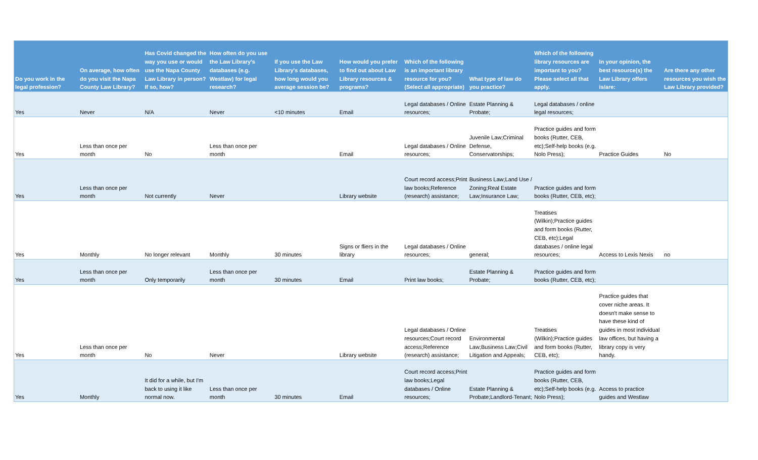| Do you work in the legal profession? | On average, how often do you visit the Napa County Law Library? | Has Covid changed the way you use or would use the Napa County Law Library in person? If so, how? | How often do you use the Law Library's databases (e.g. Westlaw) for legal research? | If you use the Law Library's databases, how long would you average session be? | How would you prefer to find out about Law Library resources & programs? | Which of the following is an important library resource for you? (Select all appropriate) | What type of law do you practice? | Which of the following library resources are important to you? Please select all that apply. | In your opinion, the best resource(s) the Law Library offers is/are: | Are there any other resources you wish the Law Library provided? |
| --- | --- | --- | --- | --- | --- | --- | --- | --- | --- | --- |
| Yes | Never | N/A | Never | <10 minutes | Email | Legal databases / Online resources; | Estate Planning & Probate; | Legal databases / online legal resources; | | |
| Yes | Less than once per month | No | Less than once per month | | Email | Legal databases / Online resources; | Juvenile Law;Criminal Defense, Conservatorships; | Practice guides and form books (Rutter, CEB, etc);Self-help books (e.g. Nolo Press); | Practice Guides | No |
| Yes | Less than once per month | Not currently | Never | | Library website | Court record access;Print law books;Reference (research) assistance; | Business Law;Land Use / Zoning;Real Estate Law;Insurance Law; | Practice guides and form books (Rutter, CEB, etc); | | |
| Yes | Monthly | No longer relevant | Monthly | 30 minutes | Signs or fliers in the library | Legal databases / Online resources; | general; | Treatises (Wilkin);Practice guides and form books (Rutter, CEB, etc);Legal databases / online legal resources; | Access to Lexis Nexis | no |
| Yes | Less than once per month | Only temporarily | Less than once per month | 30 minutes | Email | Print law books; | Estate Planning & Probate; | Practice guides and form books (Rutter, CEB, etc); | | |
| Yes | Less than once per month | No | Never | | Library website | Legal databases / Online resources;Court record access;Reference (research) assistance; | Environmental Law;Business Law;Civil Litigation and Appeals; | Treatises (Wilkin);Practice guides and form books (Rutter, CEB, etc); | Practice guides that cover niche areas. It doesn't make sense to have these kind of guides in most individual law offices, but having a library copy is very handy. | |
| Yes | Monthly | It did for a while, but I'm back to using it like normal now. | Less than once per month | 30 minutes | Email | Court record access;Print law books;Legal databases / Online resources; | Estate Planning & Probate;Landlord-Tenant; | Practice guides and form books (Rutter, CEB, etc);Self-help books (e.g. Nolo Press); | Access to practice guides and Westlaw | |